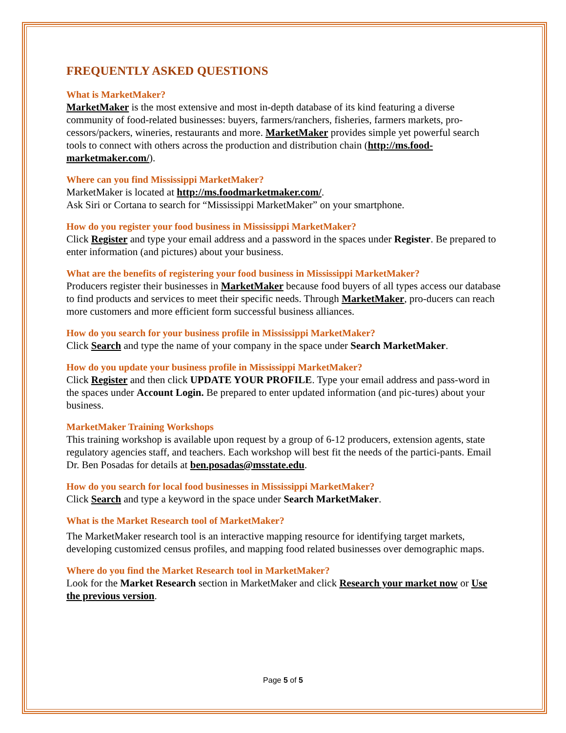FREQUENTLY ASKED QUESTIONS
What is MarketMaker?
MarketMaker is the most extensive and most in-depth database of its kind featuring a diverse community of food-related businesses: buyers, farmers/ranchers, fisheries, farmers markets, pro-cessors/packers, wineries, restaurants and more. MarketMaker provides simple yet powerful search tools to connect with others across the production and distribution chain (http://ms.food-marketmaker.com/).
Where can you find Mississippi MarketMaker?
MarketMaker is located at http://ms.foodmarketmaker.com/.
Ask Siri or Cortana to search for “Mississippi MarketMaker” on your smartphone.
How do you register your food business in Mississippi MarketMaker?
Click Register and type your email address and a password in the spaces under Register. Be prepared to enter information (and pictures) about your business.
What are the benefits of registering your food business in Mississippi MarketMaker?
Producers register their businesses in MarketMaker because food buyers of all types access our database to find products and services to meet their specific needs. Through MarketMaker, pro-ducers can reach more customers and more efficient form successful business alliances.
How do you search for your business profile in Mississippi MarketMaker?
Click Search and type the name of your company in the space under Search MarketMaker.
How do you update your business profile in Mississippi MarketMaker?
Click Register and then click UPDATE YOUR PROFILE. Type your email address and pass-word in the spaces under Account Login. Be prepared to enter updated information (and pic-tures) about your business.
MarketMaker Training Workshops
This training workshop is available upon request by a group of 6-12 producers, extension agents, state regulatory agencies staff, and teachers. Each workshop will best fit the needs of the partici-pants. Email Dr. Ben Posadas for details at ben.posadas@msstate.edu.
How do you search for local food businesses in Mississippi MarketMaker?
Click Search and type a keyword in the space under Search MarketMaker.
What is the Market Research tool of MarketMaker?
The MarketMaker research tool is an interactive mapping resource for identifying target markets, developing customized census profiles, and mapping food related businesses over demographic maps.
Where do you find the Market Research tool in MarketMaker?
Look for the Market Research section in MarketMaker and click Research your market now or Use the previous version.
Page 5 of 5